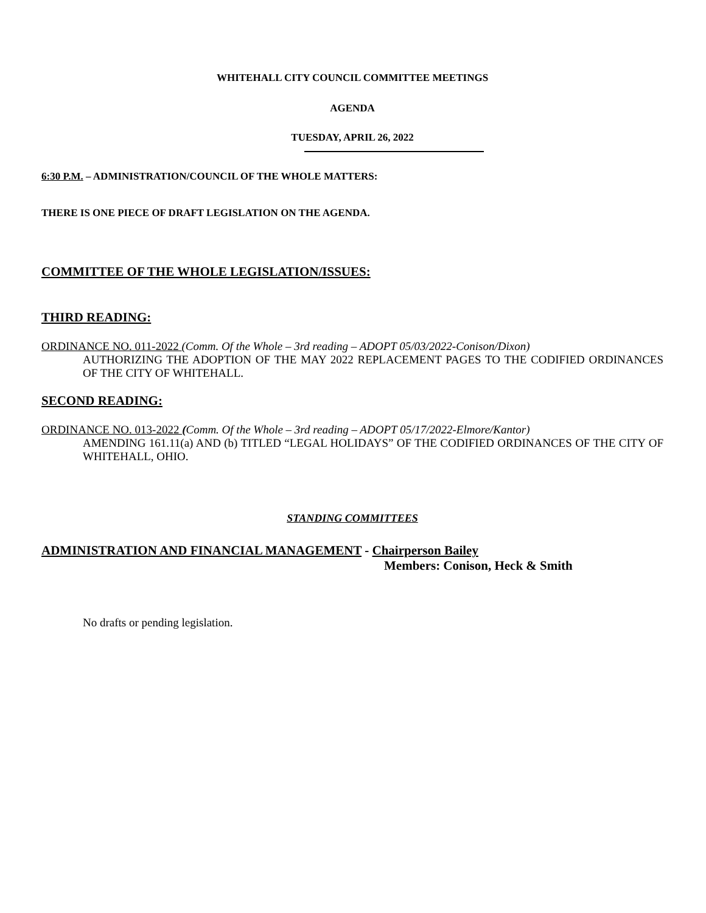WHITEHALL CITY COUNCIL COMMITTEE MEETINGS
AGENDA
TUESDAY, APRIL 26, 2022
6:30 P.M. – ADMINISTRATION/COUNCIL OF THE WHOLE MATTERS:
THERE IS ONE PIECE OF DRAFT LEGISLATION ON THE AGENDA.
COMMITTEE OF THE WHOLE LEGISLATION/ISSUES:
THIRD READING:
ORDINANCE NO. 011-2022 (Comm. Of the Whole – 3rd reading – ADOPT 05/03/2022-Conison/Dixon)
AUTHORIZING THE ADOPTION OF THE MAY 2022 REPLACEMENT PAGES TO THE CODIFIED ORDINANCES OF THE CITY OF WHITEHALL.
SECOND READING:
ORDINANCE NO. 013-2022 (Comm. Of the Whole – 3rd reading – ADOPT 05/17/2022-Elmore/Kantor)
AMENDING 161.11(a) AND (b) TITLED “LEGAL HOLIDAYS” OF THE CODIFIED ORDINANCES OF THE CITY OF WHITEHALL, OHIO.
STANDING COMMITTEES
ADMINISTRATION AND FINANCIAL MANAGEMENT - Chairperson Bailey
Members: Conison, Heck & Smith
No drafts or pending legislation.